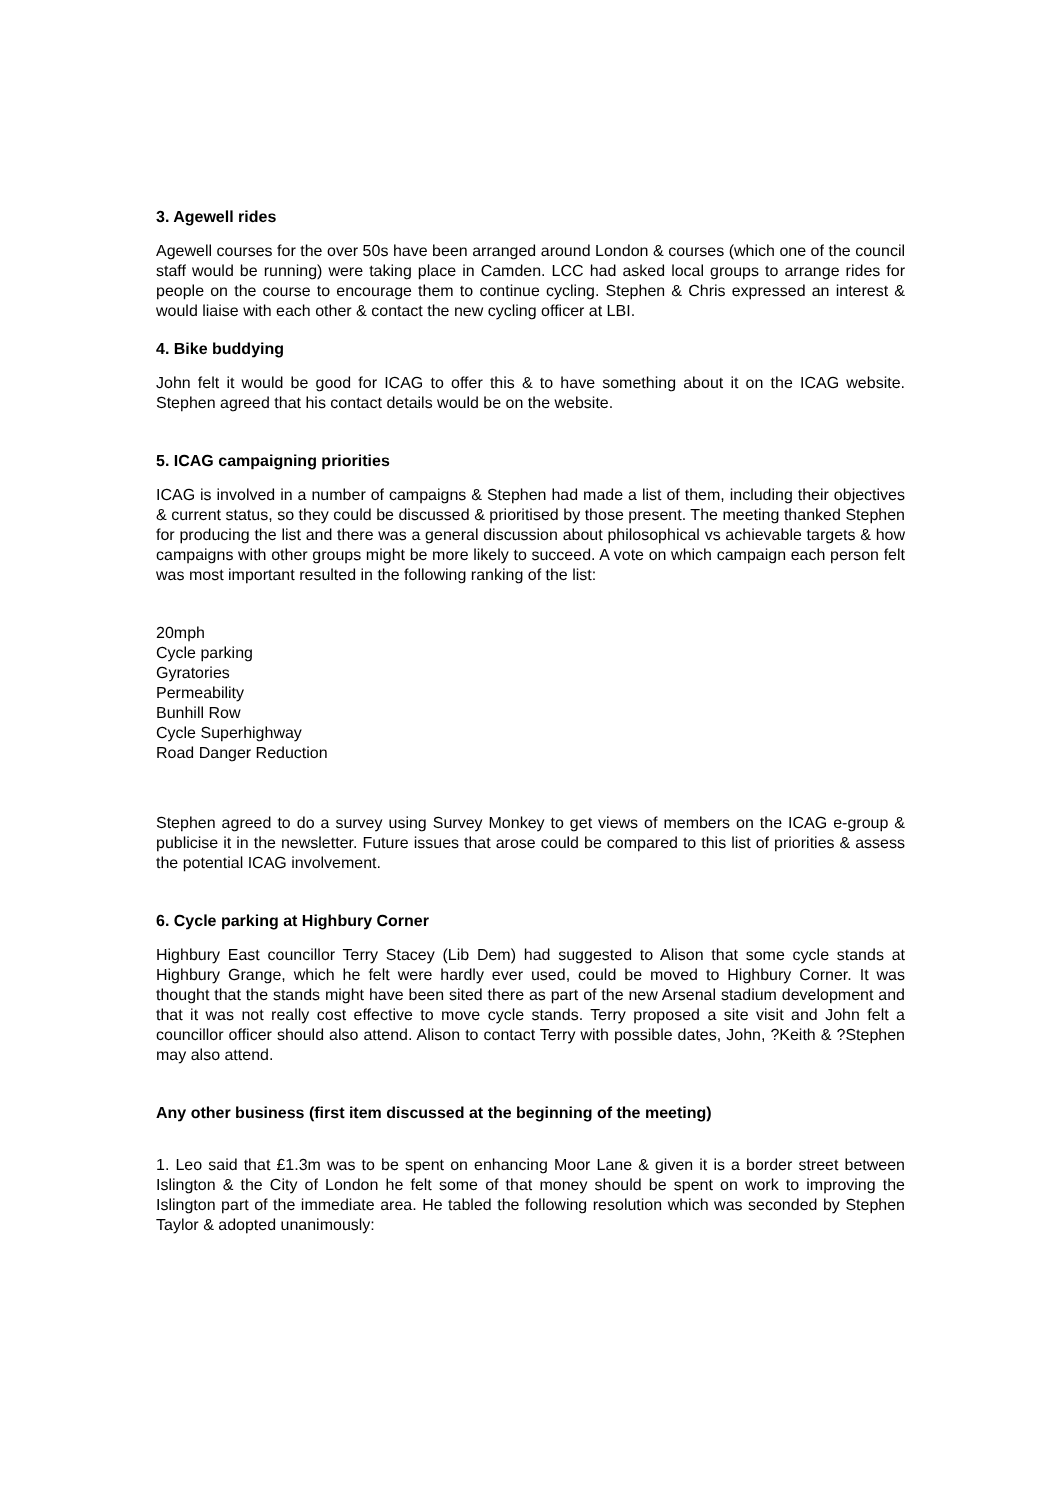3. Agewell rides
Agewell courses for the over 50s have been arranged around London & courses (which one of the council staff would be running) were taking place in Camden. LCC had asked local groups to arrange rides for people on the course to encourage them to continue cycling. Stephen & Chris expressed an interest & would liaise with each other & contact the new cycling officer at LBI.
4. Bike buddying
John felt it would be good for ICAG to offer this & to have something about it on the ICAG website. Stephen agreed that his contact details would be on the website.
5. ICAG campaigning priorities
ICAG is involved in a number of campaigns & Stephen had made a list of them, including their objectives & current status, so they could be discussed & prioritised by those present. The meeting thanked Stephen for producing the list and there was a general discussion about philosophical vs achievable targets & how campaigns with other groups might be more likely to succeed. A vote on which campaign each person felt was most important resulted in the following ranking of the list:
20mph
Cycle parking
Gyratories
Permeability
Bunhill Row
Cycle Superhighway
Road Danger Reduction
Stephen agreed to do a survey using Survey Monkey to get views of members on the ICAG e-group & publicise it in the newsletter. Future issues that arose could be compared to this list of priorities & assess the potential ICAG involvement.
6. Cycle parking at Highbury Corner
Highbury East councillor Terry Stacey (Lib Dem) had suggested to Alison that some cycle stands at Highbury Grange, which he felt were hardly ever used, could be moved to Highbury Corner. It was thought that the stands might have been sited there as part of the new Arsenal stadium development and that it was not really cost effective to move cycle stands. Terry proposed a site visit and John felt a councillor officer should also attend. Alison to contact Terry with possible dates, John, ?Keith & ?Stephen may also attend.
Any other business (first item discussed at the beginning of the meeting)
1. Leo said that £1.3m was to be spent on enhancing Moor Lane & given it is a border street between Islington & the City of London he felt some of that money should be spent on work to improving the Islington part of the immediate area. He tabled the following resolution which was seconded by Stephen Taylor & adopted unanimously: